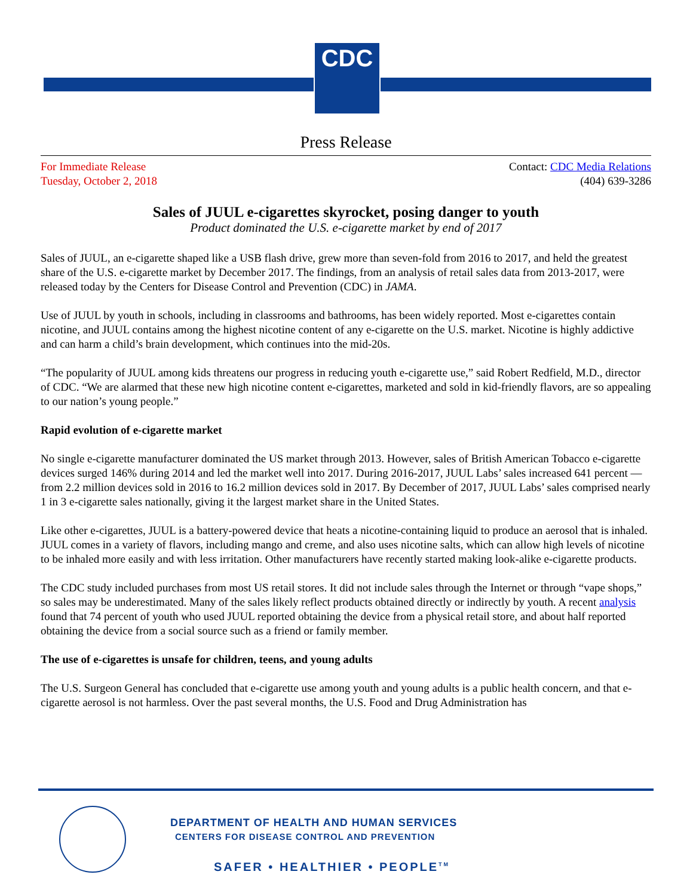CDC
Press Release
For Immediate Release Contact: CDC Media Relations
Tuesday, October 2, 2018 (404) 639-3286
Sales of JUUL e-cigarettes skyrocket, posing danger to youth
Product dominated the U.S. e-cigarette market by end of 2017
Sales of JUUL, an e-cigarette shaped like a USB flash drive, grew more than seven-fold from 2016 to 2017, and held the greatest share of the U.S. e-cigarette market by December 2017. The findings, from an analysis of retail sales data from 2013-2017, were released today by the Centers for Disease Control and Prevention (CDC) in JAMA.
Use of JUUL by youth in schools, including in classrooms and bathrooms, has been widely reported. Most e-cigarettes contain nicotine, and JUUL contains among the highest nicotine content of any e-cigarette on the U.S. market. Nicotine is highly addictive and can harm a child’s brain development, which continues into the mid-20s.
“The popularity of JUUL among kids threatens our progress in reducing youth e-cigarette use,” said Robert Redfield, M.D., director of CDC. “We are alarmed that these new high nicotine content e-cigarettes, marketed and sold in kid-friendly flavors, are so appealing to our nation’s young people.”
Rapid evolution of e-cigarette market
No single e-cigarette manufacturer dominated the US market through 2013. However, sales of British American Tobacco e-cigarette devices surged 146% during 2014 and led the market well into 2017. During 2016-2017, JUUL Labs’ sales increased 641 percent — from 2.2 million devices sold in 2016 to 16.2 million devices sold in 2017. By December of 2017, JUUL Labs’ sales comprised nearly 1 in 3 e-cigarette sales nationally, giving it the largest market share in the United States.
Like other e-cigarettes, JUUL is a battery-powered device that heats a nicotine-containing liquid to produce an aerosol that is inhaled. JUUL comes in a variety of flavors, including mango and creme, and also uses nicotine salts, which can allow high levels of nicotine to be inhaled more easily and with less irritation. Other manufacturers have recently started making look-alike e-cigarette products.
The CDC study included purchases from most US retail stores. It did not include sales through the Internet or through “vape shops,” so sales may be underestimated. Many of the sales likely reflect products obtained directly or indirectly by youth. A recent analysis found that 74 percent of youth who used JUUL reported obtaining the device from a physical retail store, and about half reported obtaining the device from a social source such as a friend or family member.
The use of e-cigarettes is unsafe for children, teens, and young adults
The U.S. Surgeon General has concluded that e-cigarette use among youth and young adults is a public health concern, and that e-cigarette aerosol is not harmless. Over the past several months, the U.S. Food and Drug Administration has
DEPARTMENT OF HEALTH AND HUMAN SERVICES
CENTERS FOR DISEASE CONTROL AND PREVENTION
SAFER • HEALTHIER • PEOPLE<sup>TM</sup>